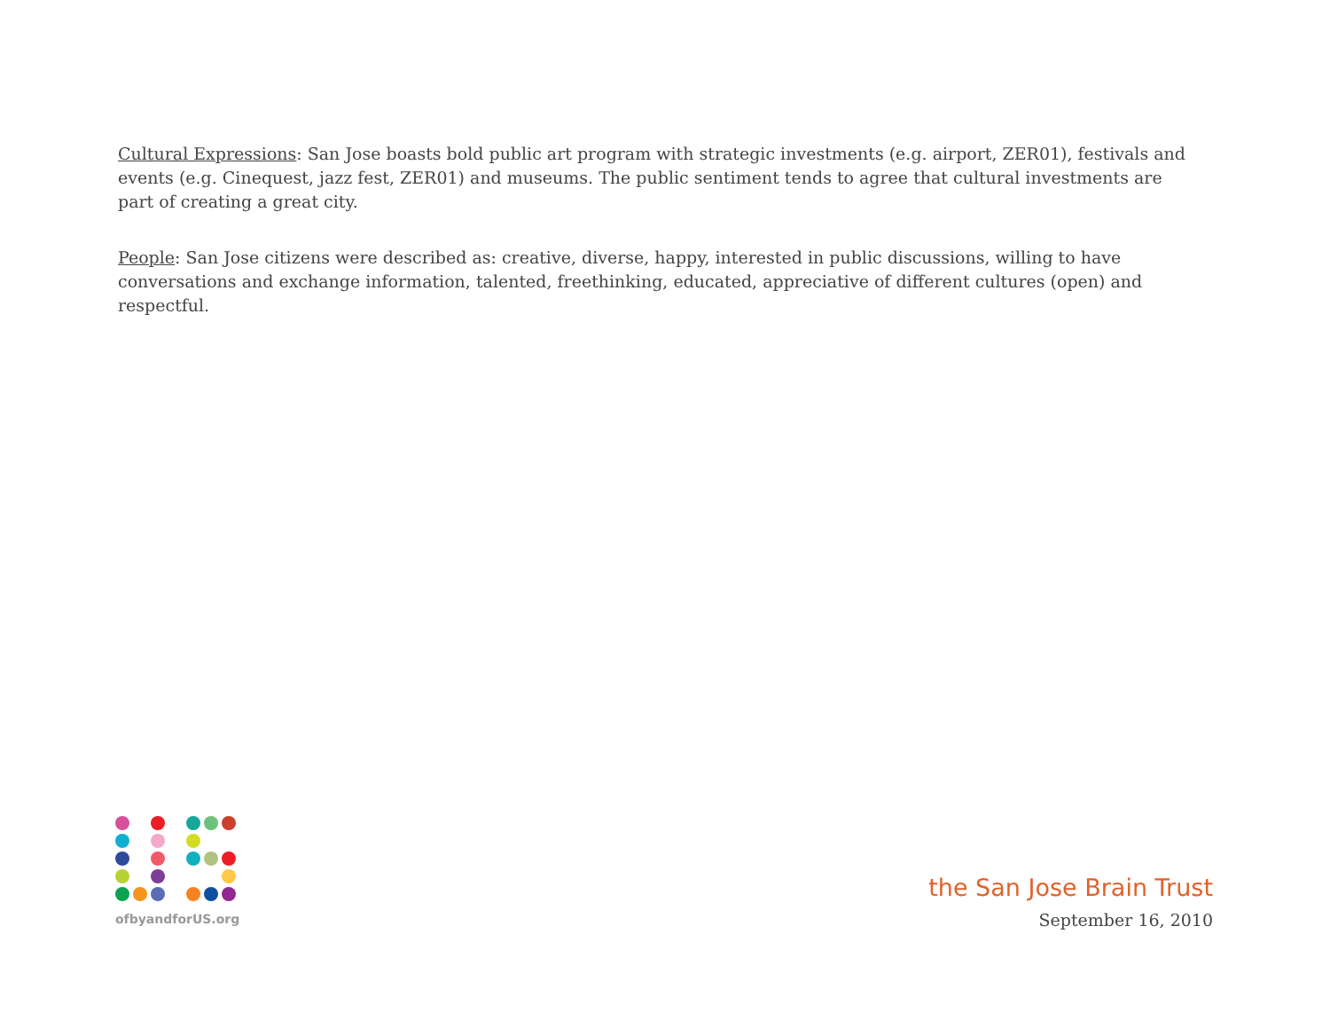Cultural Expressions: San Jose boasts bold public art program with strategic investments (e.g. airport, ZER01), festivals and events (e.g. Cinequest, jazz fest, ZER01) and museums. The public sentiment tends to agree that cultural investments are part of creating a great city.
People: San Jose citizens were described as: creative, diverse, happy, interested in public discussions, willing to have conversations and exchange information, talented, freethinking, educated, appreciative of different cultures (open) and respectful.
ofbyandforUS.org
the San Jose Brain Trust
September 16, 2010